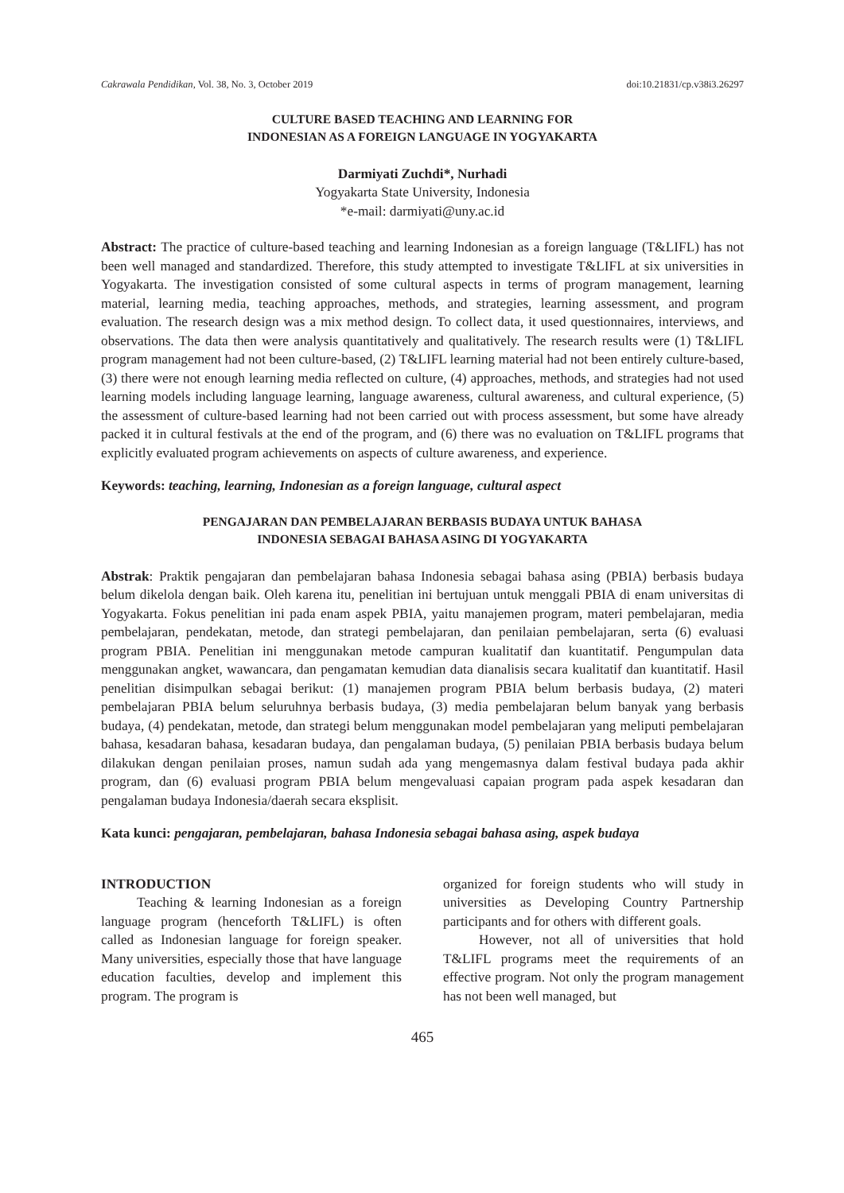Cakrawala Pendidikan, Vol. 38, No. 3, October 2019 doi:10.21831/cp.v38i3.26297
CULTURE BASED TEACHING AND LEARNING FOR
INDONESIAN AS A FOREIGN LANGUAGE IN YOGYAKARTA
Darmiyati Zuchdi*, Nurhadi
Yogyakarta State University, Indonesia
*e-mail: darmiyati@uny.ac.id
Abstract: The practice of culture-based teaching and learning Indonesian as a foreign language (T&LIFL) has not been well managed and standardized. Therefore, this study attempted to investigate T&LIFL at six universities in Yogyakarta. The investigation consisted of some cultural aspects in terms of program management, learning material, learning media, teaching approaches, methods, and strategies, learning assessment, and program evaluation. The research design was a mix method design. To collect data, it used questionnaires, interviews, and observations. The data then were analysis quantitatively and qualitatively. The research results were (1) T&LIFL program management had not been culture-based, (2) T&LIFL learning material had not been entirely culture-based, (3) there were not enough learning media reflected on culture, (4) approaches, methods, and strategies had not used learning models including language learning, language awareness, cultural awareness, and cultural experience, (5) the assessment of culture-based learning had not been carried out with process assessment, but some have already packed it in cultural festivals at the end of the program, and (6) there was no evaluation on T&LIFL programs that explicitly evaluated program achievements on aspects of culture awareness, and experience.
Keywords: teaching, learning, Indonesian as a foreign language, cultural aspect
PENGAJARAN DAN PEMBELAJARAN BERBASIS BUDAYA UNTUK BAHASA
INDONESIA SEBAGAI BAHASA ASING DI YOGYAKARTA
Abstrak: Praktik pengajaran dan pembelajaran bahasa Indonesia sebagai bahasa asing (PBIA) berbasis budaya belum dikelola dengan baik. Oleh karena itu, penelitian ini bertujuan untuk menggali PBIA di enam universitas di Yogyakarta. Fokus penelitian ini pada enam aspek PBIA, yaitu manajemen program, materi pembelajaran, media pembelajaran, pendekatan, metode, dan strategi pembelajaran, dan penilaian pembelajaran, serta (6) evaluasi program PBIA. Penelitian ini menggunakan metode campuran kualitatif dan kuantitatif. Pengumpulan data menggunakan angket, wawancara, dan pengamatan kemudian data dianalisis secara kualitatif dan kuantitatif. Hasil penelitian disimpulkan sebagai berikut: (1) manajemen program PBIA belum berbasis budaya, (2) materi pembelajaran PBIA belum seluruhnya berbasis budaya, (3) media pembelajaran belum banyak yang berbasis budaya, (4) pendekatan, metode, dan strategi belum menggunakan model pembelajaran yang meliputi pembelajaran bahasa, kesadaran bahasa, kesadaran budaya, dan pengalaman budaya, (5) penilaian PBIA berbasis budaya belum dilakukan dengan penilaian proses, namun sudah ada yang mengemasnya dalam festival budaya pada akhir program, dan (6) evaluasi program PBIA belum mengevaluasi capaian program pada aspek kesadaran dan pengalaman budaya Indonesia/daerah secara eksplisit.
Kata kunci: pengajaran, pembelajaran, bahasa Indonesia sebagai bahasa asing, aspek budaya
INTRODUCTION
Teaching & learning Indonesian as a foreign language program (henceforth T&LIFL) is often called as Indonesian language for foreign speaker. Many universities, especially those that have language education faculties, develop and implement this program. The program is
organized for foreign students who will study in universities as Developing Country Partnership participants and for others with different goals.
However, not all of universities that hold T&LIFL programs meet the requirements of an effective program. Not only the program management has not been well managed, but
465